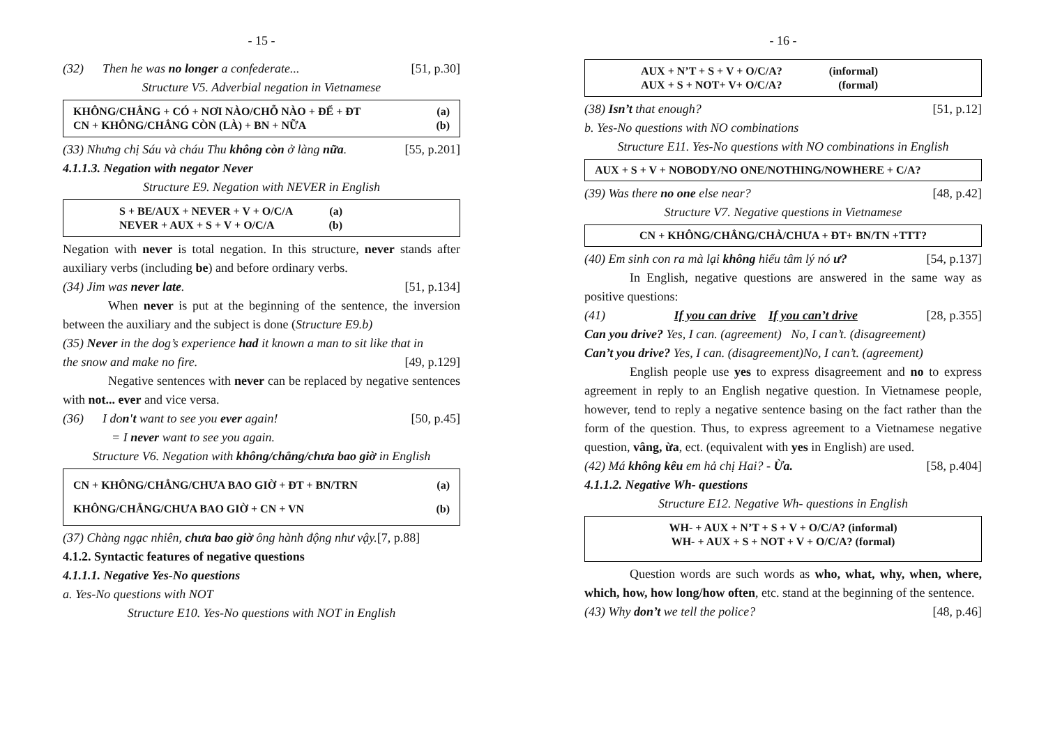- 15 -
(32) Then he was no longer a confederate... [51, p.30]
Structure V5. Adverbial negation in Vietnamese
KHÔNG/CHẲNG + CÓ + NƠI NÀO/CHỖ NÀO + ĐỂ + ĐT (a)
CN + KHÔNG/CHẲNG CÒN (LÀ) + BN + NỮA (b)
(33) Nhưng chị Sáu và cháu Thu không còn ở làng nữa. [55, p.201]
4.1.1.3. Negation with negator Never
Structure E9. Negation with NEVER in English
S + BE/AUX + NEVER + V + O/C/A (a)
NEVER + AUX + S + V + O/C/A (b)
Negation with never is total negation. In this structure, never stands after auxiliary verbs (including be) and before ordinary verbs.
(34) Jim was never late. [51, p.134]
When never is put at the beginning of the sentence, the inversion between the auxiliary and the subject is done (Structure E9.b)
(35) Never in the dog’s experience had it known a man to sit like that in
the snow and make no fire. [49, p.129]
Negative sentences with never can be replaced by negative sentences with not... ever and vice versa.
(36) I don't want to see you ever again! [50, p.45]
= I never want to see you again.
Structure V6. Negation with không/chẳng/chưa bao giờ in English
CN + KHÔNG/CHẲNG/CHƯA BAO GIỜ + ĐT + BN/TRN (a)
KHÔNG/CHẲNG/CHƯA BAO GIỜ + CN + VN (b)
(37) Chàng ngạc nhiên, chưa bao giờ ông hành động như vậy.[7, p.88]
4.1.2. Syntactic features of negative questions
4.1.1.1. Negative Yes-No questions
a. Yes-No questions with NOT
Structure E10. Yes-No questions with NOT in English
- 16 -
AUX + N’T + S + V + O/C/A? (informal)
AUX + S + NOT+ V+ O/C/A? (formal)
(38) Isn’t that enough? [51, p.12]
b. Yes-No questions with NO combinations
Structure E11. Yes-No questions with NO combinations in English
AUX + S + V + NOBODY/NO ONE/NOTHING/NOWHERE + C/A?
(39) Was there no one else near? [48, p.42]
Structure V7. Negative questions in Vietnamese
CN + KHÔNG/CHẲNG/CHẢ/CHƯA + ĐT+ BN/TN +TTT?
(40) Em sinh con ra mà lại không hiểu tâm lý nó ư? [54, p.137]
In English, negative questions are answered in the same way as positive questions:
(41) If you can drive If you can’t drive [28, p.355]
Can you drive? Yes, I can. (agreement) No, I can’t. (disagreement)
Can’t you drive? Yes, I can. (disagreement)No, I can’t. (agreement)
English people use yes to express disagreement and no to express agreement in reply to an English negative question. In Vietnamese people, however, tend to reply a negative sentence basing on the fact rather than the form of the question. Thus, to express agreement to a Vietnamese negative question, vâng, ừa, ect. (equivalent with yes in English) are used.
(42) Má không kêu em hả chị Hai? - Ừa. [58, p.404]
4.1.1.2. Negative Wh- questions
Structure E12. Negative Wh- questions in English
WH- + AUX + N’T + S + V + O/C/A? (informal)
WH- + AUX + S + NOT + V + O/C/A? (formal)
Question words are such words as who, what, why, when, where, which, how, how long/how often, etc. stand at the beginning of the sentence.
(43) Why don’t we tell the police? [48, p.46]